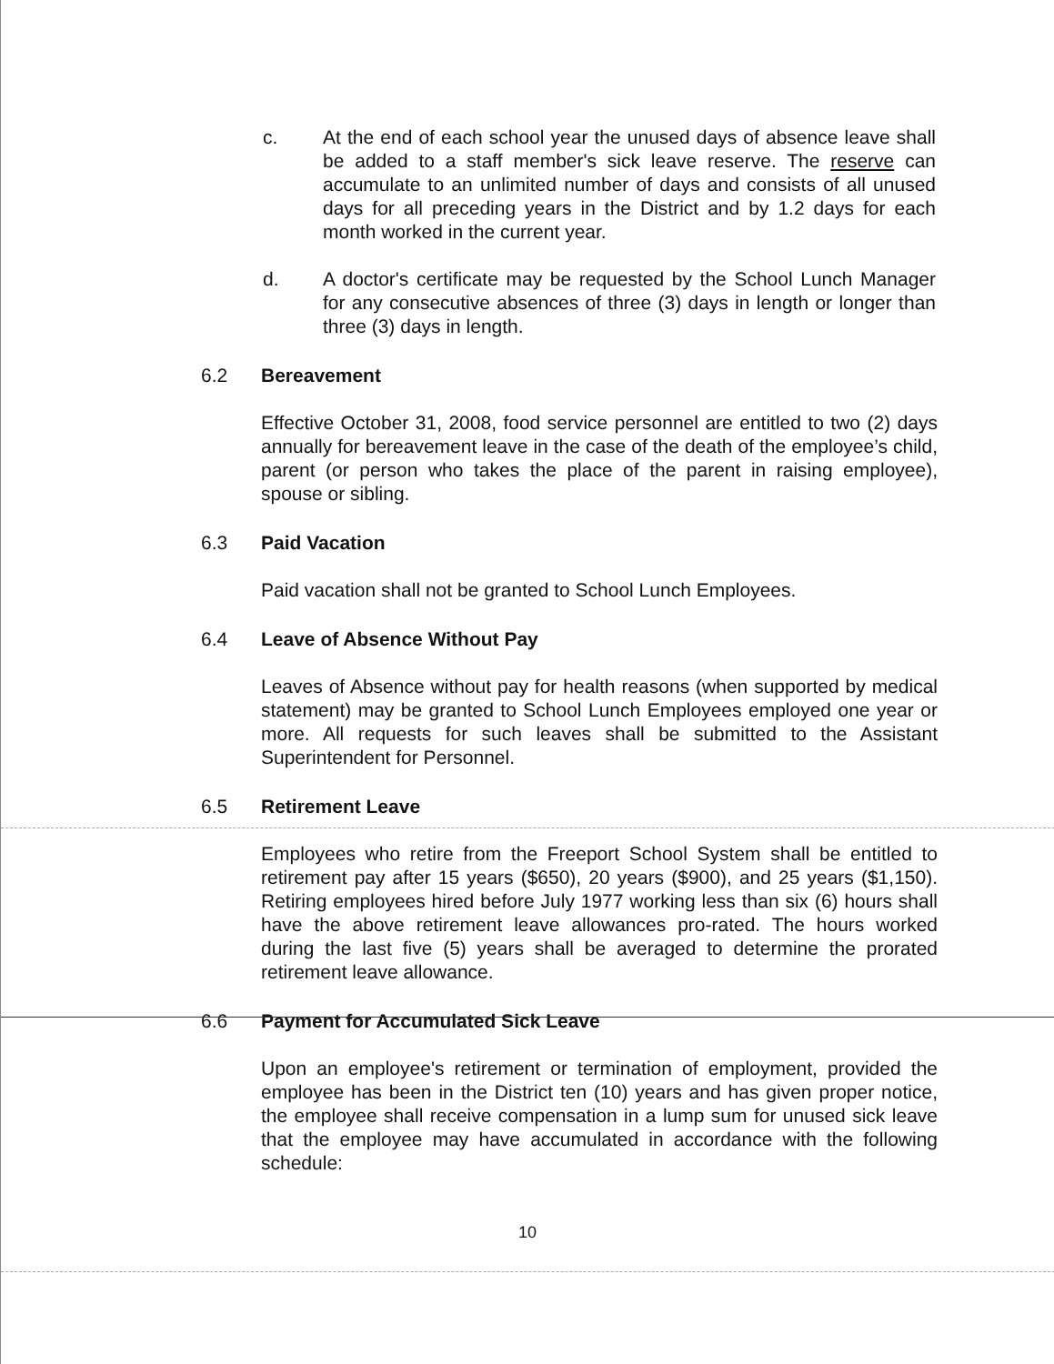c. At the end of each school year the unused days of absence leave shall be added to a staff member's sick leave reserve. The reserve can accumulate to an unlimited number of days and consists of all unused days for all preceding years in the District and by 1.2 days for each month worked in the current year.
d. A doctor's certificate may be requested by the School Lunch Manager for any consecutive absences of three (3) days in length or longer than three (3) days in length.
6.2 Bereavement
Effective October 31, 2008, food service personnel are entitled to two (2) days annually for bereavement leave in the case of the death of the employee’s child, parent (or person who takes the place of the parent in raising employee), spouse or sibling.
6.3 Paid Vacation
Paid vacation shall not be granted to School Lunch Employees.
6.4 Leave of Absence Without Pay
Leaves of Absence without pay for health reasons (when supported by medical statement) may be granted to School Lunch Employees employed one year or more. All requests for such leaves shall be submitted to the Assistant Superintendent for Personnel.
6.5 Retirement Leave
Employees who retire from the Freeport School System shall be entitled to retirement pay after 15 years ($650), 20 years ($900), and 25 years ($1,150). Retiring employees hired before July 1977 working less than six (6) hours shall have the above retirement leave allowances pro-rated. The hours worked during the last five (5) years shall be averaged to determine the prorated retirement leave allowance.
6.6 Payment for Accumulated Sick Leave
Upon an employee's retirement or termination of employment, provided the employee has been in the District ten (10) years and has given proper notice, the employee shall receive compensation in a lump sum for unused sick leave that the employee may have accumulated in accordance with the following schedule:
10